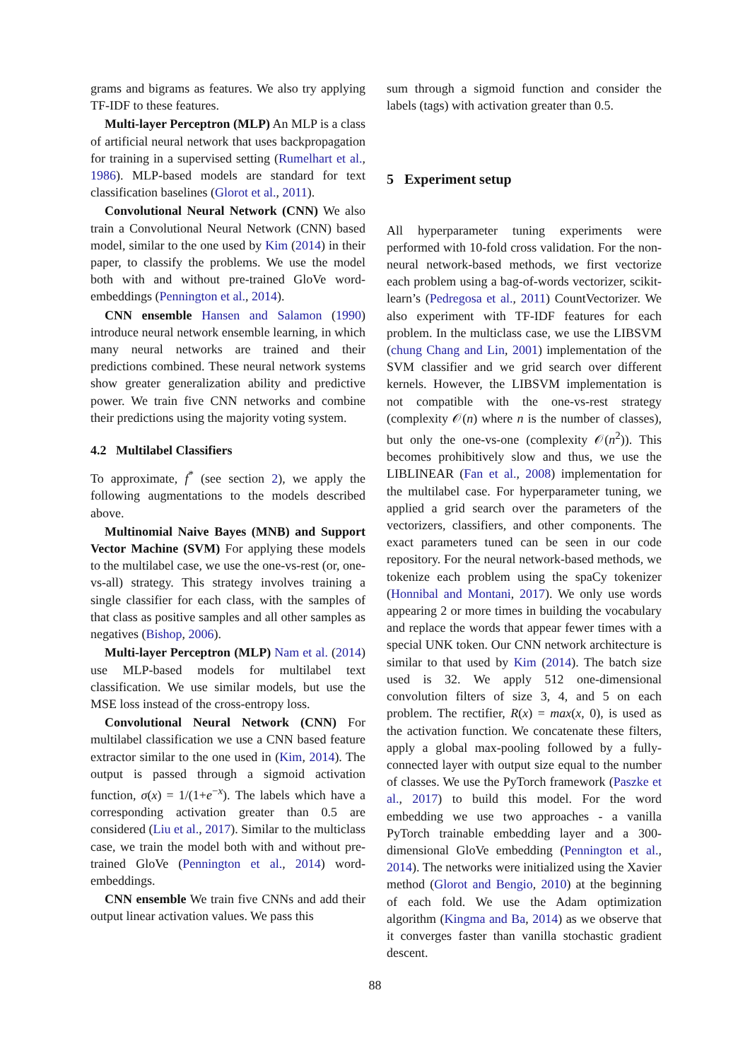grams and bigrams as features. We also try applying TF-IDF to these features.
Multi-layer Perceptron (MLP) An MLP is a class of artificial neural network that uses backpropagation for training in a supervised setting (Rumelhart et al., 1986). MLP-based models are standard for text classification baselines (Glorot et al., 2011).
Convolutional Neural Network (CNN) We also train a Convolutional Neural Network (CNN) based model, similar to the one used by Kim (2014) in their paper, to classify the problems. We use the model both with and without pre-trained GloVe word-embeddings (Pennington et al., 2014).
CNN ensemble Hansen and Salamon (1990) introduce neural network ensemble learning, in which many neural networks are trained and their predictions combined. These neural network systems show greater generalization ability and predictive power. We train five CNN networks and combine their predictions using the majority voting system.
4.2 Multilabel Classifiers
To approximate, f<sup>*</sup> (see section 2), we apply the following augmentations to the models described above.
Multinomial Naive Bayes (MNB) and Support Vector Machine (SVM) For applying these models to the multilabel case, we use the one-vs-rest (or, one-vs-all) strategy. This strategy involves training a single classifier for each class, with the samples of that class as positive samples and all other samples as negatives (Bishop, 2006).
Multi-layer Perceptron (MLP) Nam et al. (2014) use MLP-based models for multilabel text classification. We use similar models, but use the MSE loss instead of the cross-entropy loss.
Convolutional Neural Network (CNN) For multilabel classification we use a CNN based feature extractor similar to the one used in (Kim, 2014). The output is passed through a sigmoid activation function, σ(x) = 1/(1+e<sup>−x</sup>). The labels which have a corresponding activation greater than 0.5 are considered (Liu et al., 2017). Similar to the multiclass case, we train the model both with and without pre-trained GloVe (Pennington et al., 2014) word-embeddings.
CNN ensemble We train five CNNs and add their output linear activation values. We pass this
sum through a sigmoid function and consider the labels (tags) with activation greater than 0.5.
5 Experiment setup
All hyperparameter tuning experiments were performed with 10-fold cross validation. For the non-neural network-based methods, we first vectorize each problem using a bag-of-words vectorizer, scikit-learn’s (Pedregosa et al., 2011) CountVectorizer. We also experiment with TF-IDF features for each problem. In the multiclass case, we use the LIBSVM (chung Chang and Lin, 2001) implementation of the SVM classifier and we grid search over different kernels. However, the LIBSVM implementation is not compatible with the one-vs-rest strategy (complexity 𝒪(n) where n is the number of classes), but only the one-vs-one (complexity 𝒪(n<sup>2</sup>)). This becomes prohibitively slow and thus, we use the LIBLINEAR (Fan et al., 2008) implementation for the multilabel case. For hyperparameter tuning, we applied a grid search over the parameters of the vectorizers, classifiers, and other components. The exact parameters tuned can be seen in our code repository. For the neural network-based methods, we tokenize each problem using the spaCy tokenizer (Honnibal and Montani, 2017). We only use words appearing 2 or more times in building the vocabulary and replace the words that appear fewer times with a special UNK token. Our CNN network architecture is similar to that used by Kim (2014). The batch size used is 32. We apply 512 one-dimensional convolution filters of size 3, 4, and 5 on each problem. The rectifier, R(x) = max(x, 0), is used as the activation function. We concatenate these filters, apply a global max-pooling followed by a fully-connected layer with output size equal to the number of classes. We use the PyTorch framework (Paszke et al., 2017) to build this model. For the word embedding we use two approaches - a vanilla PyTorch trainable embedding layer and a 300-dimensional GloVe embedding (Pennington et al., 2014). The networks were initialized using the Xavier method (Glorot and Bengio, 2010) at the beginning of each fold. We use the Adam optimization algorithm (Kingma and Ba, 2014) as we observe that it converges faster than vanilla stochastic gradient descent.
88